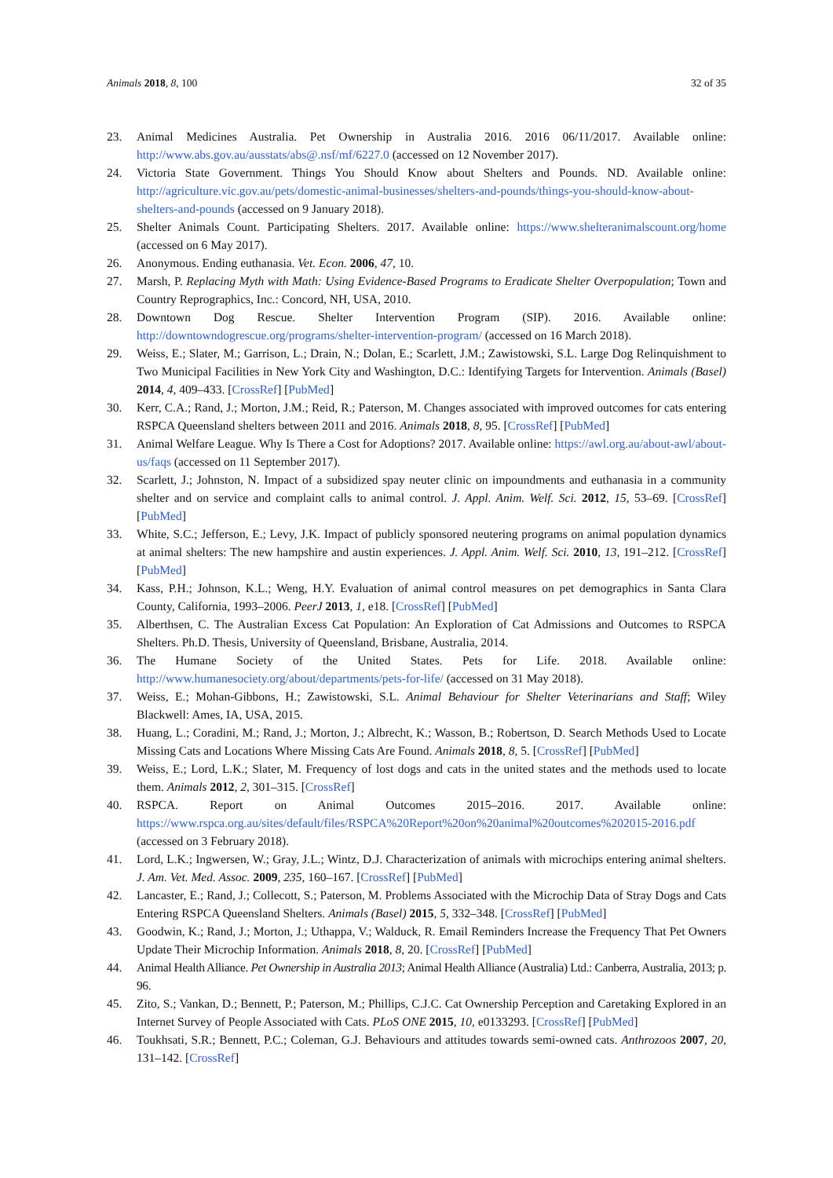Animals 2018, 8, 100 32 of 35
23. Animal Medicines Australia. Pet Ownership in Australia 2016. 2016 06/11/2017. Available online: http://www.abs.gov.au/ausstats/abs@.nsf/mf/6227.0 (accessed on 12 November 2017).
24. Victoria State Government. Things You Should Know about Shelters and Pounds. ND. Available online: http://agriculture.vic.gov.au/pets/domestic-animal-businesses/shelters-and-pounds/things-you-should-know-about-shelters-and-pounds (accessed on 9 January 2018).
25. Shelter Animals Count. Participating Shelters. 2017. Available online: https://www.shelteranimalscount.org/home (accessed on 6 May 2017).
26. Anonymous. Ending euthanasia. Vet. Econ. 2006, 47, 10.
27. Marsh, P. Replacing Myth with Math: Using Evidence-Based Programs to Eradicate Shelter Overpopulation; Town and Country Reprographics, Inc.: Concord, NH, USA, 2010.
28. Downtown Dog Rescue. Shelter Intervention Program (SIP). 2016. Available online: http://downtowndogrescue.org/programs/shelter-intervention-program/ (accessed on 16 March 2018).
29. Weiss, E.; Slater, M.; Garrison, L.; Drain, N.; Dolan, E.; Scarlett, J.M.; Zawistowski, S.L. Large Dog Relinquishment to Two Municipal Facilities in New York City and Washington, D.C.: Identifying Targets for Intervention. Animals (Basel) 2014, 4, 409–433. [CrossRef] [PubMed]
30. Kerr, C.A.; Rand, J.; Morton, J.M.; Reid, R.; Paterson, M. Changes associated with improved outcomes for cats entering RSPCA Queensland shelters between 2011 and 2016. Animals 2018, 8, 95. [CrossRef] [PubMed]
31. Animal Welfare League. Why Is There a Cost for Adoptions? 2017. Available online: https://awl.org.au/about-awl/about-us/faqs (accessed on 11 September 2017).
32. Scarlett, J.; Johnston, N. Impact of a subsidized spay neuter clinic on impoundments and euthanasia in a community shelter and on service and complaint calls to animal control. J. Appl. Anim. Welf. Sci. 2012, 15, 53–69. [CrossRef] [PubMed]
33. White, S.C.; Jefferson, E.; Levy, J.K. Impact of publicly sponsored neutering programs on animal population dynamics at animal shelters: The new hampshire and austin experiences. J. Appl. Anim. Welf. Sci. 2010, 13, 191–212. [CrossRef] [PubMed]
34. Kass, P.H.; Johnson, K.L.; Weng, H.Y. Evaluation of animal control measures on pet demographics in Santa Clara County, California, 1993–2006. PeerJ 2013, 1, e18. [CrossRef] [PubMed]
35. Alberthsen, C. The Australian Excess Cat Population: An Exploration of Cat Admissions and Outcomes to RSPCA Shelters. Ph.D. Thesis, University of Queensland, Brisbane, Australia, 2014.
36. The Humane Society of the United States. Pets for Life. 2018. Available online: http://www.humanesociety.org/about/departments/pets-for-life/ (accessed on 31 May 2018).
37. Weiss, E.; Mohan-Gibbons, H.; Zawistowski, S.L. Animal Behaviour for Shelter Veterinarians and Staff; Wiley Blackwell: Ames, IA, USA, 2015.
38. Huang, L.; Coradini, M.; Rand, J.; Morton, J.; Albrecht, K.; Wasson, B.; Robertson, D. Search Methods Used to Locate Missing Cats and Locations Where Missing Cats Are Found. Animals 2018, 8, 5. [CrossRef] [PubMed]
39. Weiss, E.; Lord, L.K.; Slater, M. Frequency of lost dogs and cats in the united states and the methods used to locate them. Animals 2012, 2, 301–315. [CrossRef]
40. RSPCA. Report on Animal Outcomes 2015–2016. 2017. Available online: https://www.rspca.org.au/sites/default/files/RSPCA%20Report%20on%20animal%20outcomes%202015-2016.pdf (accessed on 3 February 2018).
41. Lord, L.K.; Ingwersen, W.; Gray, J.L.; Wintz, D.J. Characterization of animals with microchips entering animal shelters. J. Am. Vet. Med. Assoc. 2009, 235, 160–167. [CrossRef] [PubMed]
42. Lancaster, E.; Rand, J.; Collecott, S.; Paterson, M. Problems Associated with the Microchip Data of Stray Dogs and Cats Entering RSPCA Queensland Shelters. Animals (Basel) 2015, 5, 332–348. [CrossRef] [PubMed]
43. Goodwin, K.; Rand, J.; Morton, J.; Uthappa, V.; Walduck, R. Email Reminders Increase the Frequency That Pet Owners Update Their Microchip Information. Animals 2018, 8, 20. [CrossRef] [PubMed]
44. Animal Health Alliance. Pet Ownership in Australia 2013; Animal Health Alliance (Australia) Ltd.: Canberra, Australia, 2013; p. 96.
45. Zito, S.; Vankan, D.; Bennett, P.; Paterson, M.; Phillips, C.J.C. Cat Ownership Perception and Caretaking Explored in an Internet Survey of People Associated with Cats. PLoS ONE 2015, 10, e0133293. [CrossRef] [PubMed]
46. Toukhsati, S.R.; Bennett, P.C.; Coleman, G.J. Behaviours and attitudes towards semi-owned cats. Anthrozoos 2007, 20, 131–142. [CrossRef]